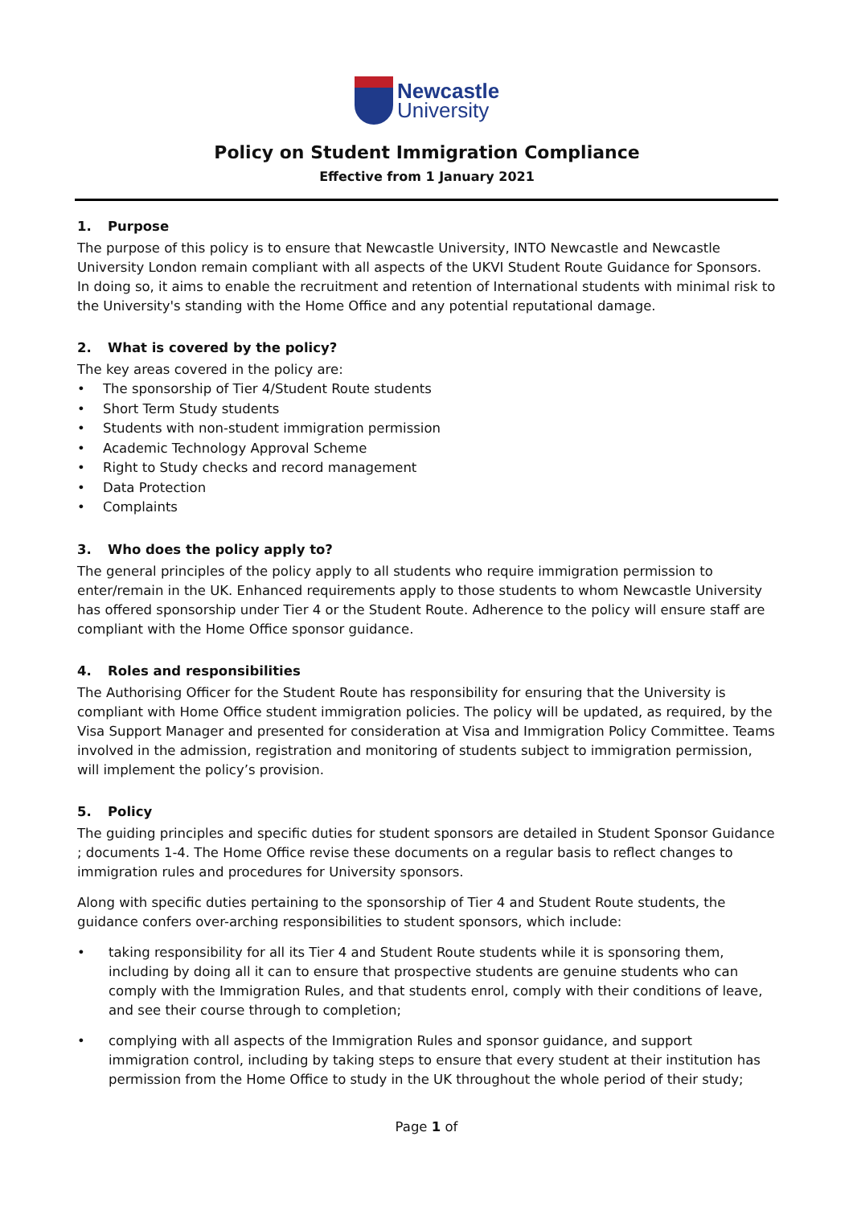Newcastle
University
Policy on Student Immigration Compliance
Effective from 1 January 2021
1. Purpose
The purpose of this policy is to ensure that Newcastle University, INTO Newcastle and Newcastle University London remain compliant with all aspects of the UKVI Student Route Guidance for Sponsors. In doing so, it aims to enable the recruitment and retention of International students with minimal risk to the University's standing with the Home Office and any potential reputational damage.
2. What is covered by the policy?
The key areas covered in the policy are:
The sponsorship of Tier 4/Student Route students
Short Term Study students
Students with non-student immigration permission
Academic Technology Approval Scheme
Right to Study checks and record management
Data Protection
Complaints
3. Who does the policy apply to?
The general principles of the policy apply to all students who require immigration permission to enter/remain in the UK. Enhanced requirements apply to those students to whom Newcastle University has offered sponsorship under Tier 4 or the Student Route. Adherence to the policy will ensure staff are compliant with the Home Office sponsor guidance.
4. Roles and responsibilities
The Authorising Officer for the Student Route has responsibility for ensuring that the University is compliant with Home Office student immigration policies. The policy will be updated, as required, by the Visa Support Manager and presented for consideration at Visa and Immigration Policy Committee. Teams involved in the admission, registration and monitoring of students subject to immigration permission, will implement the policy’s provision.
5. Policy
The guiding principles and specific duties for student sponsors are detailed in Student Sponsor Guidance ; documents 1-4. The Home Office revise these documents on a regular basis to reflect changes to immigration rules and procedures for University sponsors.
Along with specific duties pertaining to the sponsorship of Tier 4 and Student Route students, the guidance confers over-arching responsibilities to student sponsors, which include:
• taking responsibility for all its Tier 4 and Student Route students while it is sponsoring them, including by doing all it can to ensure that prospective students are genuine students who can comply with the Immigration Rules, and that students enrol, comply with their conditions of leave, and see their course through to completion;
• complying with all aspects of the Immigration Rules and sponsor guidance, and support immigration control, including by taking steps to ensure that every student at their institution has permission from the Home Office to study in the UK throughout the whole period of their study;
Page 1 of